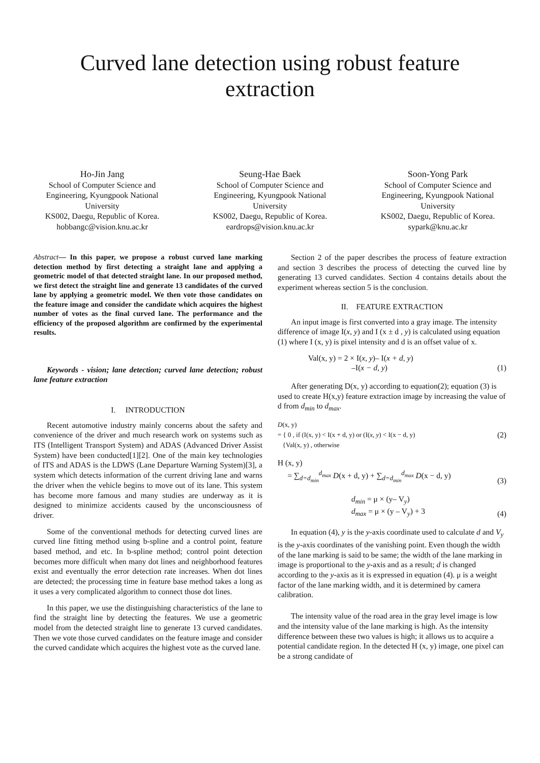Curved lane detection using robust feature extraction
Ho-Jin Jang
School of Computer Science and Engineering, Kyungpook National University
KS002, Daegu, Republic of Korea.
hobbangc@vision.knu.ac.kr
Seung-Hae Baek
School of Computer Science and Engineering, Kyungpook National University
KS002, Daegu, Republic of Korea.
eardrops@vision.knu.ac.kr
Soon-Yong Park
School of Computer Science and Engineering, Kyungpook National University
KS002, Daegu, Republic of Korea.
sypark@knu.ac.kr
Abstract— In this paper, we propose a robust curved lane marking detection method by first detecting a straight lane and applying a geometric model of that detected straight lane. In our proposed method, we first detect the straight line and generate 13 candidates of the curved lane by applying a geometric model. We then vote those candidates on the feature image and consider the candidate which acquires the highest number of votes as the final curved lane. The performance and the efficiency of the proposed algorithm are confirmed by the experimental results.
Keywords - vision; lane detection; curved lane detection; robust lane feature extraction
I. INTRODUCTION
Recent automotive industry mainly concerns about the safety and convenience of the driver and much research work on systems such as ITS (Intelligent Transport System) and ADAS (Advanced Driver Assist System) have been conducted[1][2]. One of the main key technologies of ITS and ADAS is the LDWS (Lane Departure Warning System)[3], a system which detects information of the current driving lane and warns the driver when the vehicle begins to move out of its lane. This system has become more famous and many studies are underway as it is designed to minimize accidents caused by the unconsciousness of driver.
Some of the conventional methods for detecting curved lines are curved line fitting method using b-spline and a control point, feature based method, and etc. In b-spline method; control point detection becomes more difficult when many dot lines and neighborhood features exist and eventually the error detection rate increases. When dot lines are detected; the processing time in feature base method takes a long as it uses a very complicated algorithm to connect those dot lines.
In this paper, we use the distinguishing characteristics of the lane to find the straight line by detecting the features. We use a geometric model from the detected straight line to generate 13 curved candidates. Then we vote those curved candidates on the feature image and consider the curved candidate which acquires the highest vote as the curved lane.
Section 2 of the paper describes the process of feature extraction and section 3 describes the process of detecting the curved line by generating 13 curved candidates. Section 4 contains details about the experiment whereas section 5 is the conclusion.
II. FEATURE EXTRACTION
An input image is first converted into a gray image. The intensity difference of image I(x, y) and I (x ± d , y) is calculated using equation (1) where I (x, y) is pixel intensity and d is an offset value of x.
Val(x, y) = 2 × I(x, y)– I(x + d, y)
–I(x − d, y) (1)
After generating D(x, y) according to equation(2); equation (3) is used to create H(x,y) feature extraction image by increasing the value of d from d<sub>min</sub> to d<sub>max</sub>.
D(x, y)
= { 0 , if (I(x, y) < I(x + d, y) or (I(x, y) < I(x − d, y)
{Val(x, y) , otherwise (2)
H (x, y)
= ∑<sub>d=d<sub>min</sub></sub><sup>d<sub>max</sub></sup> D(x + d, y) + ∑<sub>d=d<sub>min</sub></sub><sup>d<sub>max</sub></sup> D(x − d, y) (3)
d<sub>min</sub> = μ × (y– V<sub>y</sub>)
d<sub>max</sub> = μ × (y – V<sub>y</sub>) + 3 (4)
In equation (4), y is the y-axis coordinate used to calculate d and V<sub>y</sub> is the y-axis coordinates of the vanishing point. Even though the width of the lane marking is said to be same; the width of the lane marking in image is proportional to the y-axis and as a result; d is changed according to the y-axis as it is expressed in equation (4). μ is a weight factor of the lane marking width, and it is determined by camera calibration.
The intensity value of the road area in the gray level image is low and the intensity value of the lane marking is high. As the intensity difference between these two values is high; it allows us to acquire a potential candidate region. In the detected H (x, y) image, one pixel can be a strong candidate of